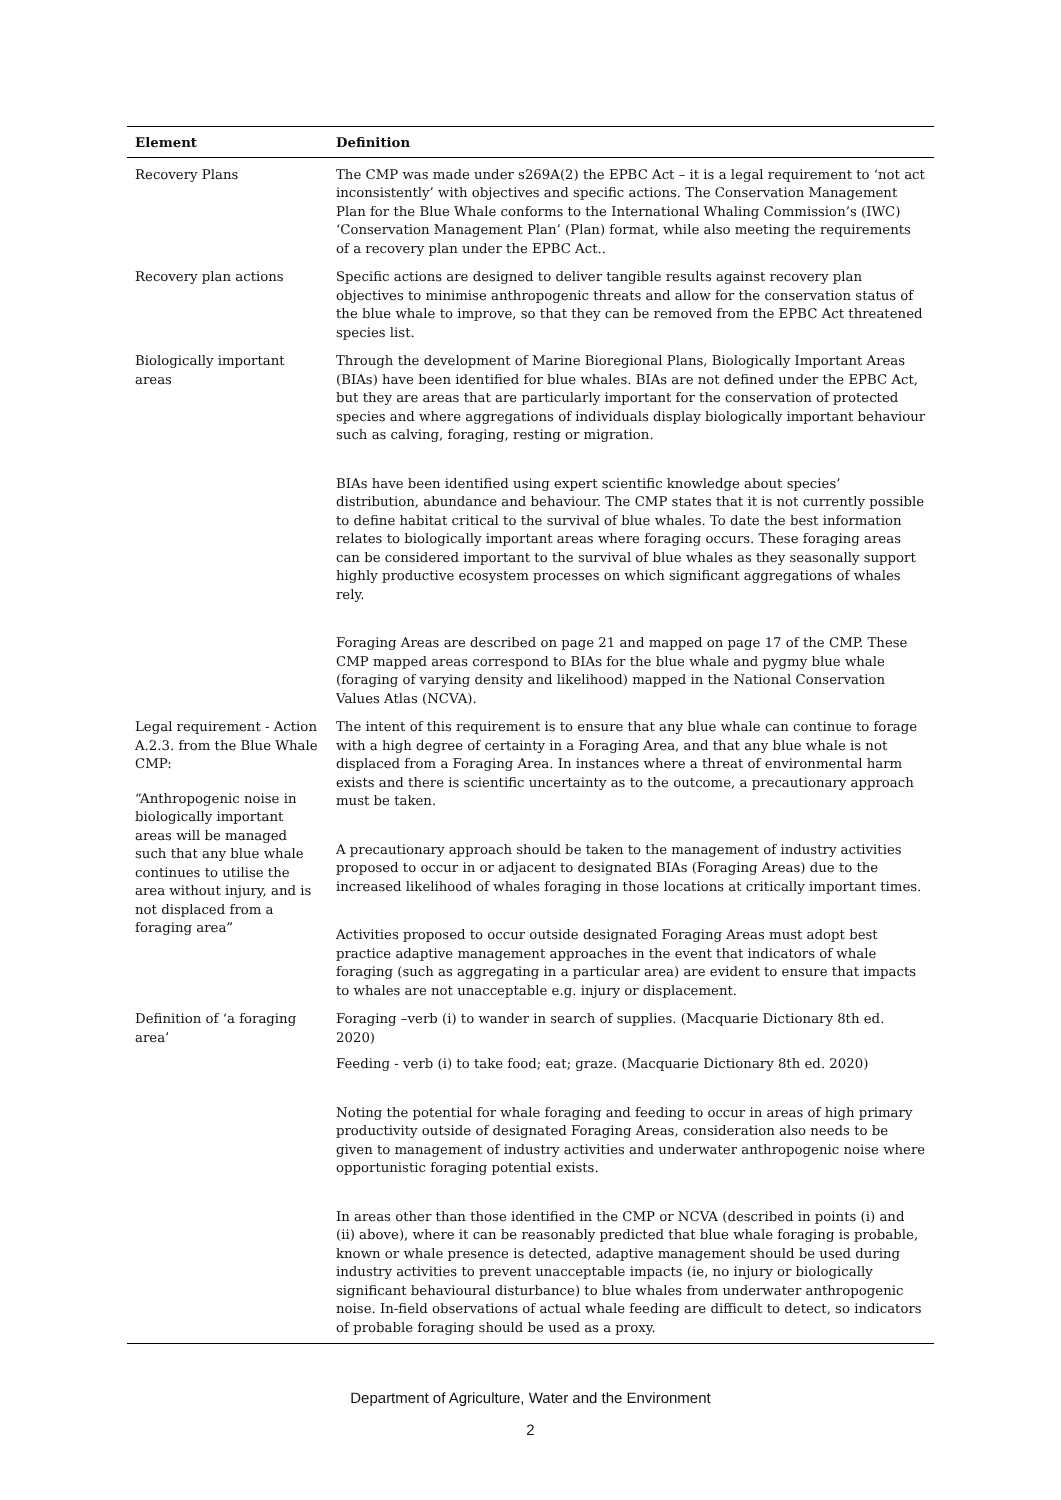| Element | Definition |
| --- | --- |
| Recovery Plans | The CMP was made under s269A(2) the EPBC Act – it is a legal requirement to ‘not act inconsistently’ with objectives and specific actions. The Conservation Management Plan for the Blue Whale conforms to the International Whaling Commission’s (IWC) ‘Conservation Management Plan’ (Plan) format, while also meeting the requirements of a recovery plan under the EPBC Act.. |
| Recovery plan actions | Specific actions are designed to deliver tangible results against recovery plan objectives to minimise anthropogenic threats and allow for the conservation status of the blue whale to improve, so that they can be removed from the EPBC Act threatened species list. |
| Biologically important areas | Through the development of Marine Bioregional Plans, Biologically Important Areas (BIAs) have been identified for blue whales. BIAs are not defined under the EPBC Act, but they are areas that are particularly important for the conservation of protected species and where aggregations of individuals display biologically important behaviour such as calving, foraging, resting or migration. BIAs have been identified using expert scientific knowledge about species’ distribution, abundance and behaviour. The CMP states that it is not currently possible to define habitat critical to the survival of blue whales. To date the best information relates to biologically important areas where foraging occurs. These foraging areas can be considered important to the survival of blue whales as they seasonally support highly productive ecosystem processes on which significant aggregations of whales rely. Foraging Areas are described on page 21 and mapped on page 17 of the CMP. These CMP mapped areas correspond to BIAs for the blue whale and pygmy blue whale (foraging of varying density and likelihood) mapped in the National Conservation Values Atlas (NCVA). |
| Legal requirement - Action A.2.3. from the Blue Whale CMP: “Anthropogenic noise in biologically important areas will be managed such that any blue whale continues to utilise the area without injury, and is not displaced from a foraging area” | The intent of this requirement is to ensure that any blue whale can continue to forage with a high degree of certainty in a Foraging Area, and that any blue whale is not displaced from a Foraging Area. In instances where a threat of environmental harm exists and there is scientific uncertainty as to the outcome, a precautionary approach must be taken. A precautionary approach should be taken to the management of industry activities proposed to occur in or adjacent to designated BIAs (Foraging Areas) due to the increased likelihood of whales foraging in those locations at critically important times. Activities proposed to occur outside designated Foraging Areas must adopt best practice adaptive management approaches in the event that indicators of whale foraging (such as aggregating in a particular area) are evident to ensure that impacts to whales are not unacceptable e.g. injury or displacement. |
| Definition of ‘a foraging area’ | Foraging –verb (i) to wander in search of supplies. (Macquarie Dictionary 8th ed. 2020) Feeding - verb (i) to take food; eat; graze. (Macquarie Dictionary 8th ed. 2020) Noting the potential for whale foraging and feeding to occur in areas of high primary productivity outside of designated Foraging Areas, consideration also needs to be given to management of industry activities and underwater anthropogenic noise where opportunistic foraging potential exists. In areas other than those identified in the CMP or NCVA (described in points (i) and (ii) above), where it can be reasonably predicted that blue whale foraging is probable, known or whale presence is detected, adaptive management should be used during industry activities to prevent unacceptable impacts (ie, no injury or biologically significant behavioural disturbance) to blue whales from underwater anthropogenic noise. In-field observations of actual whale feeding are difficult to detect, so indicators of probable foraging should be used as a proxy. |
Department of Agriculture, Water and the Environment
2